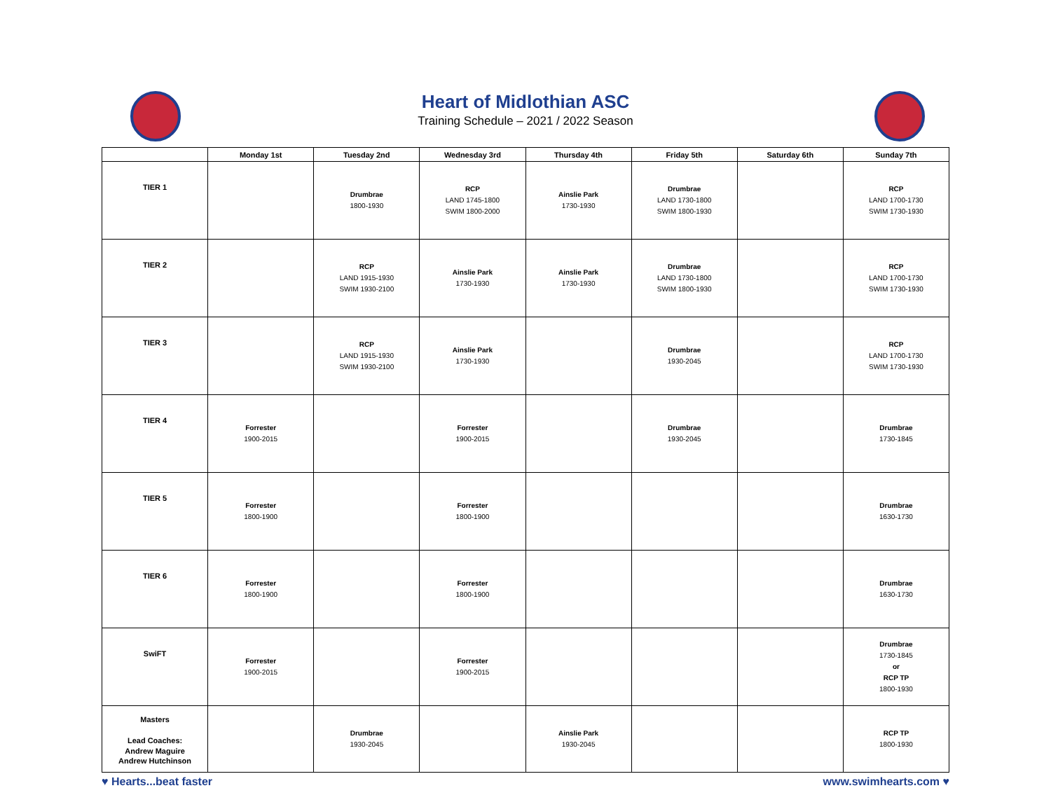Heart of Midlothian ASC
Training Schedule – 2021 / 2022 Season
| | Monday 1st | Tuesday 2nd | Wednesday 3rd | Thursday 4th | Friday 5th | Saturday 6th | Sunday 7th |
| --- | --- | --- | --- | --- | --- | --- | --- |
| TIER 1 | | Drumbrae 1800-1930 | RCP LAND 1745-1800 SWIM 1800-2000 | Ainslie Park 1730-1930 | Drumbrae LAND 1730-1800 SWIM 1800-1930 | | RCP LAND 1700-1730 SWIM 1730-1930 |
| TIER 2 | | RCP LAND 1915-1930 SWIM 1930-2100 | Ainslie Park 1730-1930 | Ainslie Park 1730-1930 | Drumbrae LAND 1730-1800 SWIM 1800-1930 | | RCP LAND 1700-1730 SWIM 1730-1930 |
| TIER 3 | | RCP LAND 1915-1930 SWIM 1930-2100 | Ainslie Park 1730-1930 | | Drumbrae 1930-2045 | | RCP LAND 1700-1730 SWIM 1730-1930 |
| TIER 4 | Forrester 1900-2015 | | Forrester 1900-2015 | | Drumbrae 1930-2045 | | Drumbrae 1730-1845 |
| TIER 5 | Forrester 1800-1900 | | Forrester 1800-1900 | | | | Drumbrae 1630-1730 |
| TIER 6 | Forrester 1800-1900 | | Forrester 1800-1900 | | | | Drumbrae 1630-1730 |
| SwiFT | Forrester 1900-2015 | | Forrester 1900-2015 | | | | Drumbrae 1730-1845 or RCP TP 1800-1930 |
| Masters Lead Coaches: Andrew Maguire Andrew Hutchinson | | Drumbrae 1930-2045 | | Ainslie Park 1930-2045 | | | RCP TP 1800-1930 |
♥ Hearts...beat faster www.swimhearts.com ♥